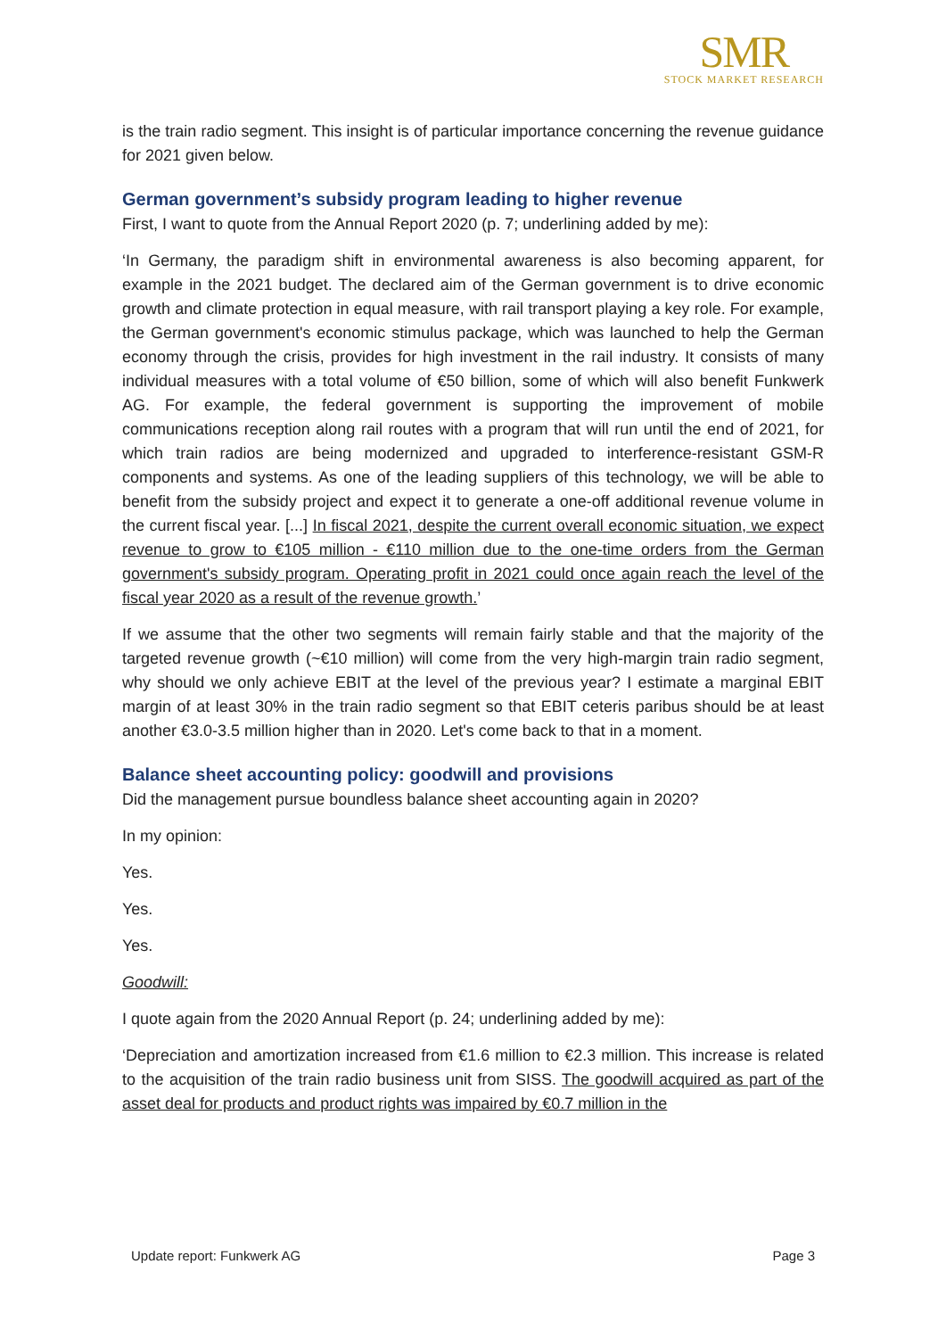SMR
STOCK MARKET RESEARCH
is the train radio segment. This insight is of particular importance concerning the revenue guidance for 2021 given below.
German government’s subsidy program leading to higher revenue
First, I want to quote from the Annual Report 2020 (p. 7; underlining added by me):
‘In Germany, the paradigm shift in environmental awareness is also becoming apparent, for example in the 2021 budget. The declared aim of the German government is to drive economic growth and climate protection in equal measure, with rail transport playing a key role. For example, the German government's economic stimulus package, which was launched to help the German economy through the crisis, provides for high investment in the rail industry. It consists of many individual measures with a total volume of €50 billion, some of which will also benefit Funkwerk AG. For example, the federal government is supporting the improvement of mobile communications reception along rail routes with a program that will run until the end of 2021, for which train radios are being modernized and upgraded to interference-resistant GSM-R components and systems. As one of the leading suppliers of this technology, we will be able to benefit from the subsidy project and expect it to generate a one-off additional revenue volume in the current fiscal year. [...] In fiscal 2021, despite the current overall economic situation, we expect revenue to grow to €105 million - €110 million due to the one-time orders from the German government's subsidy program. Operating profit in 2021 could once again reach the level of the fiscal year 2020 as a result of the revenue growth.’
If we assume that the other two segments will remain fairly stable and that the majority of the targeted revenue growth (~€10 million) will come from the very high-margin train radio segment, why should we only achieve EBIT at the level of the previous year? I estimate a marginal EBIT margin of at least 30% in the train radio segment so that EBIT ceteris paribus should be at least another €3.0-3.5 million higher than in 2020. Let's come back to that in a moment.
Balance sheet accounting policy: goodwill and provisions
Did the management pursue boundless balance sheet accounting again in 2020?
In my opinion:
Yes.
Yes.
Yes.
Goodwill:
I quote again from the 2020 Annual Report (p. 24; underlining added by me):
‘Depreciation and amortization increased from €1.6 million to €2.3 million. This increase is related to the acquisition of the train radio business unit from SISS. The goodwill acquired as part of the asset deal for products and product rights was impaired by €0.7 million in the
Update report: Funkwerk AG Page 3